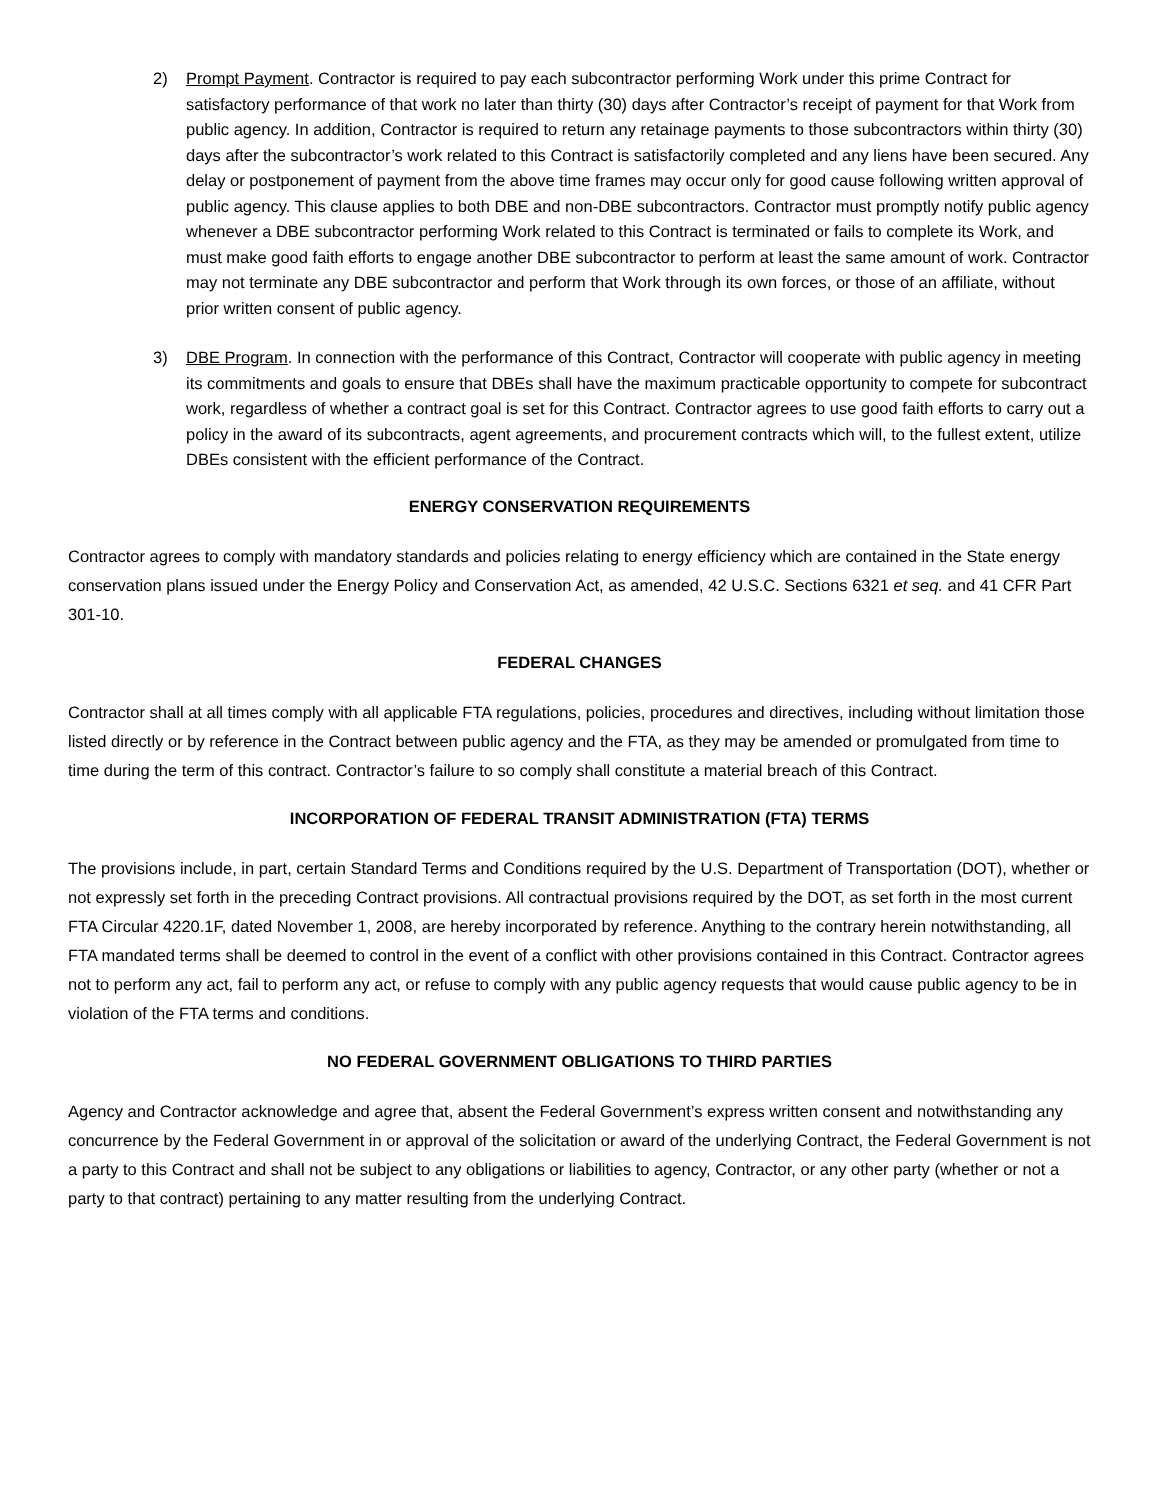2) Prompt Payment. Contractor is required to pay each subcontractor performing Work under this prime Contract for satisfactory performance of that work no later than thirty (30) days after Contractor’s receipt of payment for that Work from public agency. In addition, Contractor is required to return any retainage payments to those subcontractors within thirty (30) days after the subcontractor’s work related to this Contract is satisfactorily completed and any liens have been secured. Any delay or postponement of payment from the above time frames may occur only for good cause following written approval of public agency. This clause applies to both DBE and non-DBE subcontractors. Contractor must promptly notify public agency whenever a DBE subcontractor performing Work related to this Contract is terminated or fails to complete its Work, and must make good faith efforts to engage another DBE subcontractor to perform at least the same amount of work. Contractor may not terminate any DBE subcontractor and perform that Work through its own forces, or those of an affiliate, without prior written consent of public agency.
3) DBE Program. In connection with the performance of this Contract, Contractor will cooperate with public agency in meeting its commitments and goals to ensure that DBEs shall have the maximum practicable opportunity to compete for subcontract work, regardless of whether a contract goal is set for this Contract. Contractor agrees to use good faith efforts to carry out a policy in the award of its subcontracts, agent agreements, and procurement contracts which will, to the fullest extent, utilize DBEs consistent with the efficient performance of the Contract.
ENERGY CONSERVATION REQUIREMENTS
Contractor agrees to comply with mandatory standards and policies relating to energy efficiency which are contained in the State energy conservation plans issued under the Energy Policy and Conservation Act, as amended, 42 U.S.C. Sections 6321 et seq. and 41 CFR Part 301-10.
FEDERAL CHANGES
Contractor shall at all times comply with all applicable FTA regulations, policies, procedures and directives, including without limitation those listed directly or by reference in the Contract between public agency and the FTA, as they may be amended or promulgated from time to time during the term of this contract. Contractor’s failure to so comply shall constitute a material breach of this Contract.
INCORPORATION OF FEDERAL TRANSIT ADMINISTRATION (FTA) TERMS
The provisions include, in part, certain Standard Terms and Conditions required by the U.S. Department of Transportation (DOT), whether or not expressly set forth in the preceding Contract provisions. All contractual provisions required by the DOT, as set forth in the most current FTA Circular 4220.1F, dated November 1, 2008, are hereby incorporated by reference. Anything to the contrary herein notwithstanding, all FTA mandated terms shall be deemed to control in the event of a conflict with other provisions contained in this Contract. Contractor agrees not to perform any act, fail to perform any act, or refuse to comply with any public agency requests that would cause public agency to be in violation of the FTA terms and conditions.
NO FEDERAL GOVERNMENT OBLIGATIONS TO THIRD PARTIES
Agency and Contractor acknowledge and agree that, absent the Federal Government’s express written consent and notwithstanding any concurrence by the Federal Government in or approval of the solicitation or award of the underlying Contract, the Federal Government is not a party to this Contract and shall not be subject to any obligations or liabilities to agency, Contractor, or any other party (whether or not a party to that contract) pertaining to any matter resulting from the underlying Contract.